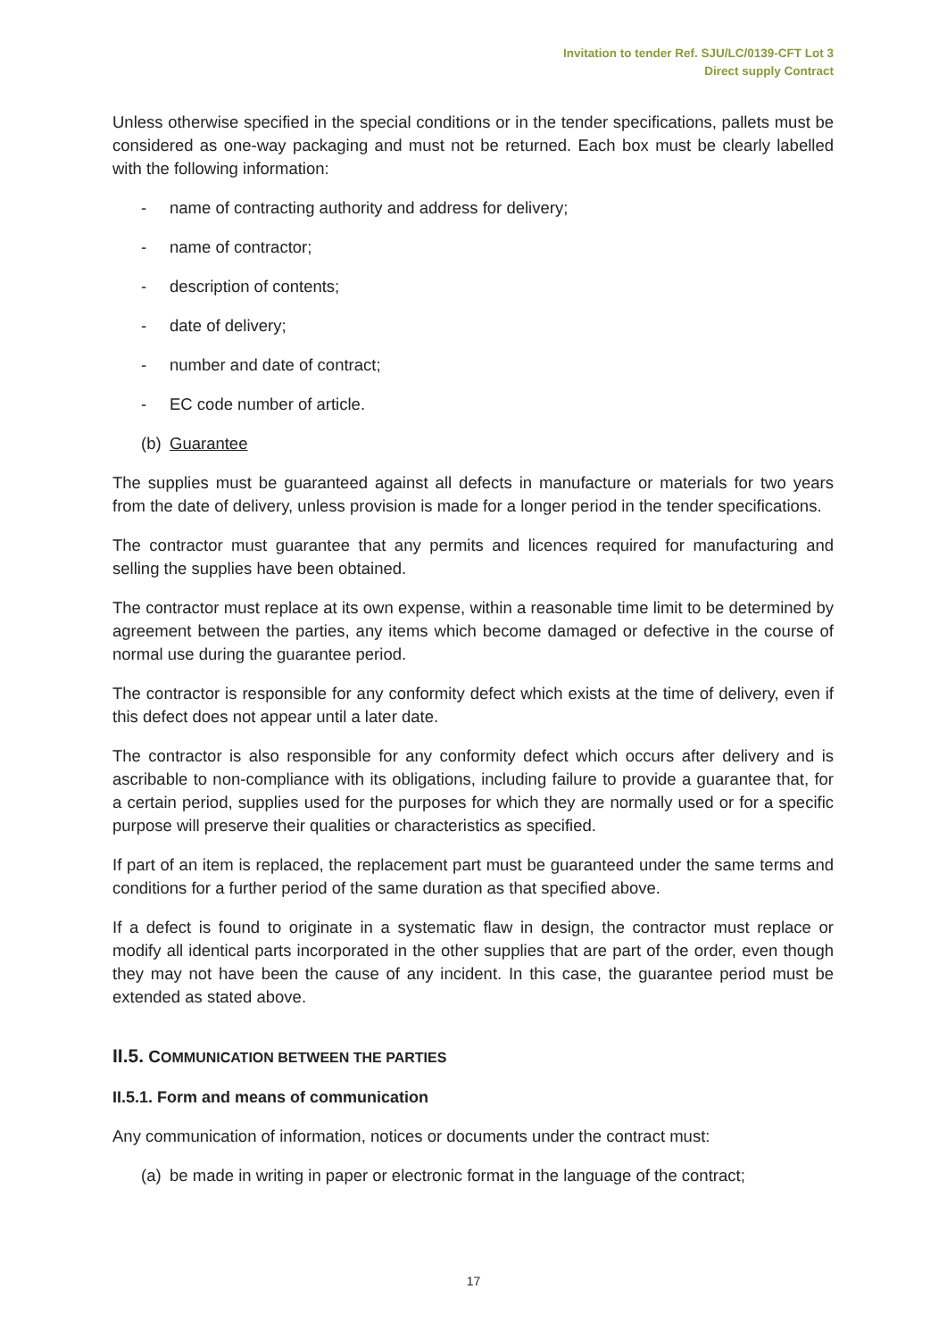Invitation to tender Ref. SJU/LC/0139-CFT Lot 3
Direct supply Contract
Unless otherwise specified in the special conditions or in the tender specifications, pallets must be considered as one-way packaging and must not be returned. Each box must be clearly labelled with the following information:
- name of contracting authority and address for delivery;
- name of contractor;
- description of contents;
- date of delivery;
- number and date of contract;
- EC code number of article.
(b) Guarantee
The supplies must be guaranteed against all defects in manufacture or materials for two years from the date of delivery, unless provision is made for a longer period in the tender specifications.
The contractor must guarantee that any permits and licences required for manufacturing and selling the supplies have been obtained.
The contractor must replace at its own expense, within a reasonable time limit to be determined by agreement between the parties, any items which become damaged or defective in the course of normal use during the guarantee period.
The contractor is responsible for any conformity defect which exists at the time of delivery, even if this defect does not appear until a later date.
The contractor is also responsible for any conformity defect which occurs after delivery and is ascribable to non-compliance with its obligations, including failure to provide a guarantee that, for a certain period, supplies used for the purposes for which they are normally used or for a specific purpose will preserve their qualities or characteristics as specified.
If part of an item is replaced, the replacement part must be guaranteed under the same terms and conditions for a further period of the same duration as that specified above.
If a defect is found to originate in a systematic flaw in design, the contractor must replace or modify all identical parts incorporated in the other supplies that are part of the order, even though they may not have been the cause of any incident. In this case, the guarantee period must be extended as stated above.
II.5. COMMUNICATION BETWEEN THE PARTIES
II.5.1. Form and means of communication
Any communication of information, notices or documents under the contract must:
(a) be made in writing in paper or electronic format in the language of the contract;
17